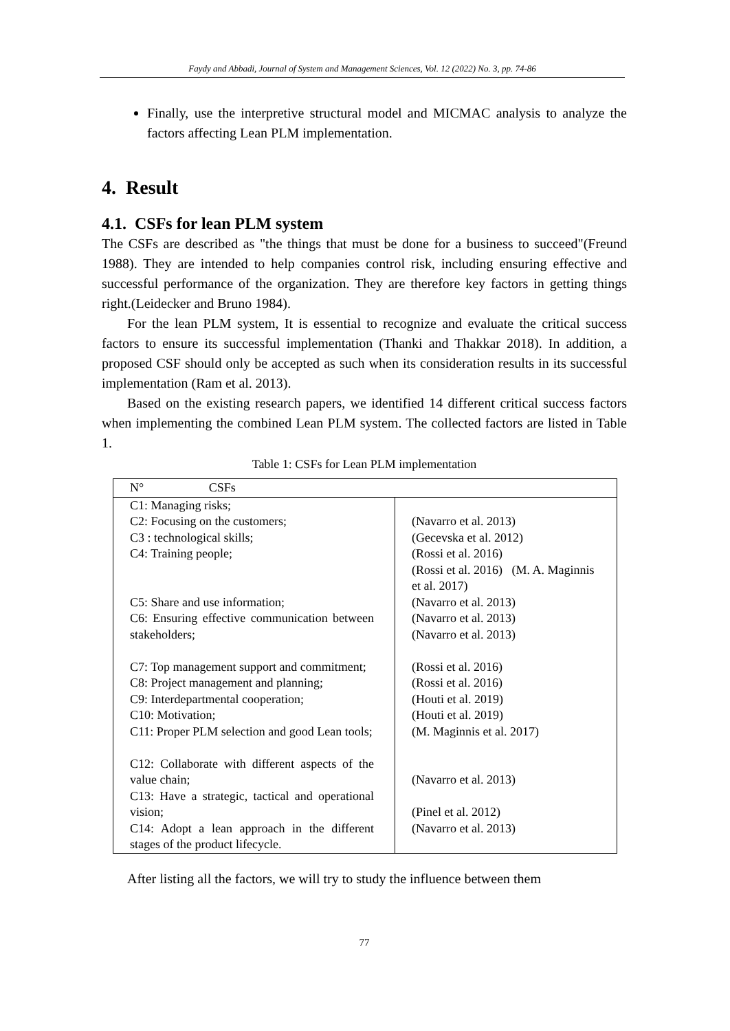Faydy and Abbadi, Journal of System and Management Sciences, Vol. 12 (2022) No. 3, pp. 74-86
Finally, use the interpretive structural model and MICMAC analysis to analyze the factors affecting Lean PLM implementation.
4. Result
4.1. CSFs for lean PLM system
The CSFs are described as "the things that must be done for a business to succeed"(Freund 1988). They are intended to help companies control risk, including ensuring effective and successful performance of the organization. They are therefore key factors in getting things right.(Leidecker and Bruno 1984).
For the lean PLM system, It is essential to recognize and evaluate the critical success factors to ensure its successful implementation (Thanki and Thakkar 2018). In addition, a proposed CSF should only be accepted as such when its consideration results in its successful implementation (Ram et al. 2013).
Based on the existing research papers, we identified 14 different critical success factors when implementing the combined Lean PLM system. The collected factors are listed in Table 1.
Table 1: CSFs for Lean PLM implementation
| N° CSFs | |
| --- | --- |
| C1: Managing risks; C2: Focusing on the customers; C3 : technological skills; C4: Training people; C5: Share and use information; C6: Ensuring effective communication between stakeholders; C7: Top management support and commitment; C8: Project management and planning; C9: Interdepartmental cooperation; C10: Motivation; C11: Proper PLM selection and good Lean tools; C12: Collaborate with different aspects of the value chain; C13: Have a strategic, tactical and operational vision; C14: Adopt a lean approach in the different stages of the product lifecycle. | (Navarro et al. 2013) (Gecevska et al. 2012) (Rossi et al. 2016) (Rossi et al. 2016) (M. A. Maginnis et al. 2017) (Navarro et al. 2013) (Navarro et al. 2013) (Navarro et al. 2013) (Rossi et al. 2016) (Rossi et al. 2016) (Houti et al. 2019) (Houti et al. 2019) (M. Maginnis et al. 2017) (Navarro et al. 2013) (Pinel et al. 2012) (Navarro et al. 2013) |
After listing all the factors, we will try to study the influence between them
77